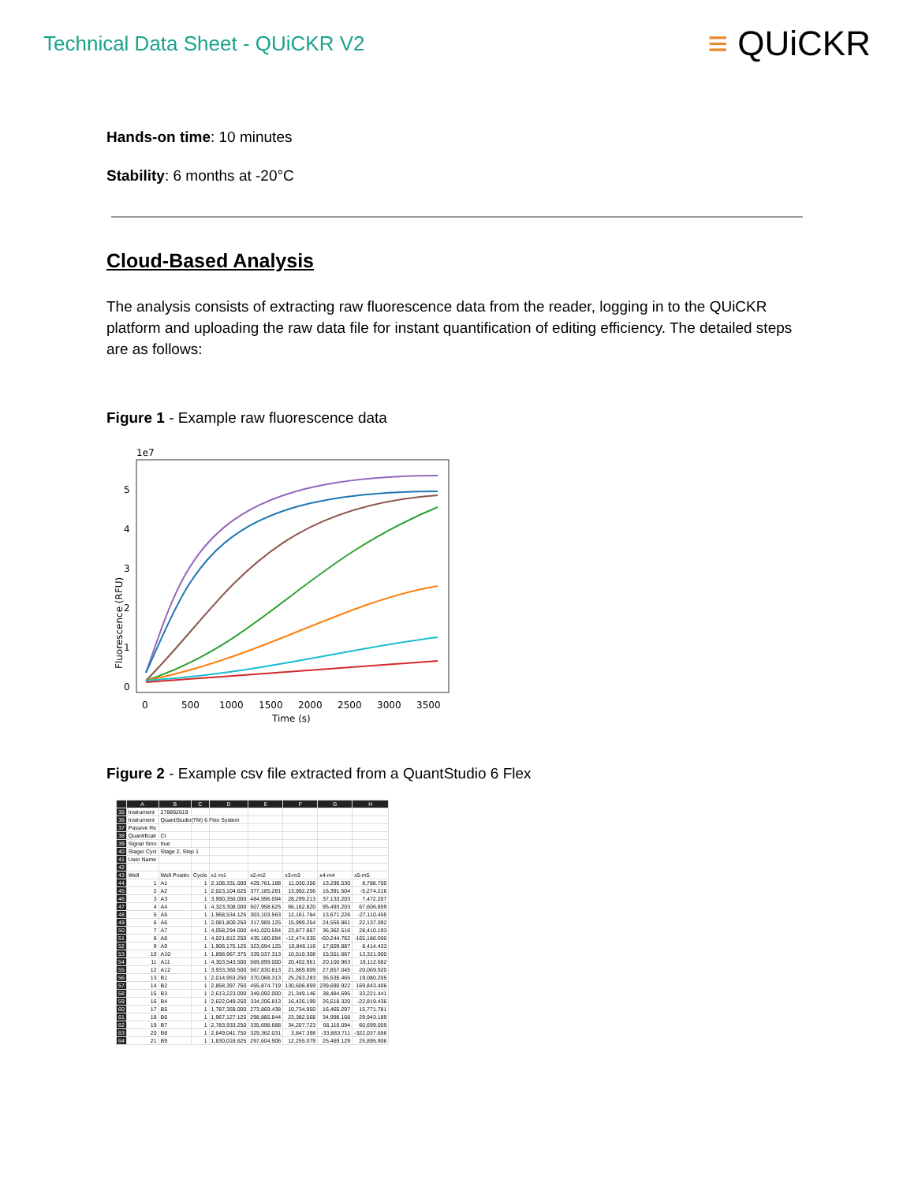Technical Data Sheet - QUiCKR V2
≡ QUiCKR
Hands-on time: 10 minutes
Stability: 6 months at -20°C
Cloud-Based Analysis
The analysis consists of extracting raw fluorescence data from the reader, logging in to the QUiCKR platform and uploading the raw data file for instant quantification of editing efficiency. The detailed steps are as follows:
Figure 1 - Example raw fluorescence data
1e7
Fluorescence (RFU)
0
1
2
3
4
5
0
500
1000
1500
2000
2500
3000
3500
Time (s)
Figure 2 - Example csv file extracted from a QuantStudio 6 Flex
| | A | B | C | D | E | F | G | H |
| --- | --- | --- | --- | --- | --- | --- | --- | --- |
| 35 | Instrument | 278862619 | | | | | | |
| 36 | Instrument | QuantStudio(TM) 6 Flex System | | | | | | |
| 37 | Passive Re | | | | | | | |
| 38 | Quantificati | Ct | | | | | | |
| 39 | Signal Smo | true | | | | | | |
| 40 | Stage/ Cycl | Stage 2, Step 1 | | | | | | |
| 41 | User Name | | | | | | | |
| 42 | | | | | | | | |
| 43 | Well | Well Positio | Cycle | x1-m1 | x2-m2 | x3-m3 | x4-m4 | x5-m5 |
| 44 | 1 | A1 | 1 | 2,108,331.000 | 429,761.188 | 11,030.356 | 13,290.530 | 8,788.700 |
| 45 | 2 | A2 | 1 | 2,023,104.625 | 377,185.281 | 13,992.256 | 16,391.504 | -5,274.216 |
| 46 | 3 | A3 | 1 | 3,990,356.000 | 484,996.094 | 28,299.213 | 37,133.203 | 7,472.207 |
| 47 | 4 | A4 | 1 | 4,323,308.000 | 507,958.625 | 66,162.820 | 95,493.203 | 67,606.859 |
| 48 | 5 | A5 | 1 | 1,968,534.125 | 303,103.563 | 12,161.764 | 13,671.226 | -27,110.455 |
| 49 | 6 | A6 | 1 | 2,081,800.250 | 317,989.125 | 15,999.254 | 24,555.861 | 22,137.092 |
| 50 | 7 | A7 | 1 | 4,058,294.000 | 441,020.594 | 23,877.867 | 36,362.516 | 28,410.193 |
| 51 | 8 | A8 | 1 | 4,021,812.250 | 435,180.094 | -12,474.035 | -60,244.762 | -165,186.000 |
| 52 | 9 | A9 | 1 | 1,906,175.125 | 323,694.125 | 10,846.116 | 17,609.887 | 8,414.433 |
| 53 | 10 | A10 | 1 | 1,898,967.375 | 339,537.313 | 10,510.308 | 15,551.667 | 13,321.900 |
| 54 | 11 | A11 | 1 | 4,303,543.500 | 569,899.000 | 20,402.961 | 20,100.963 | 19,112.682 |
| 55 | 12 | A12 | 1 | 3,933,360.500 | 567,830.813 | 21,869.809 | 27,857.045 | 20,069.920 |
| 56 | 13 | B1 | 1 | 2,014,953.250 | 370,068.313 | 25,263.283 | 35,535.465 | 19,080.205 |
| 57 | 14 | B2 | 1 | 2,858,397.750 | 455,874.719 | 130,606.859 | 239,690.922 | 169,843.406 |
| 58 | 15 | B3 | 1 | 2,613,223.000 | 349,092.000 | 21,349.146 | 38,484.695 | 33,221.441 |
| 59 | 16 | B4 | 1 | 2,622,049.250 | 334,206.813 | 16,426.199 | 26,618.320 | -22,819.436 |
| 60 | 17 | B5 | 1 | 1,787,359.000 | 273,869.438 | 10,734.950 | 16,465.297 | 15,771.781 |
| 61 | 18 | B6 | 1 | 1,967,127.125 | 298,885.844 | 23,382.568 | 34,998.168 | 29,943.189 |
| 62 | 19 | B7 | 1 | 2,783,933.250 | 335,698.688 | 34,207.723 | 66,116.094 | 60,699.059 |
| 63 | 20 | B8 | 1 | 2,649,041.750 | 329,362.031 | 3,847.398 | -33,883.711 | -322,037.656 |
| 64 | 21 | B9 | 1 | 1,830,018.625 | 297,604.906 | 12,255.079 | 25,469.129 | 25,895.906 |